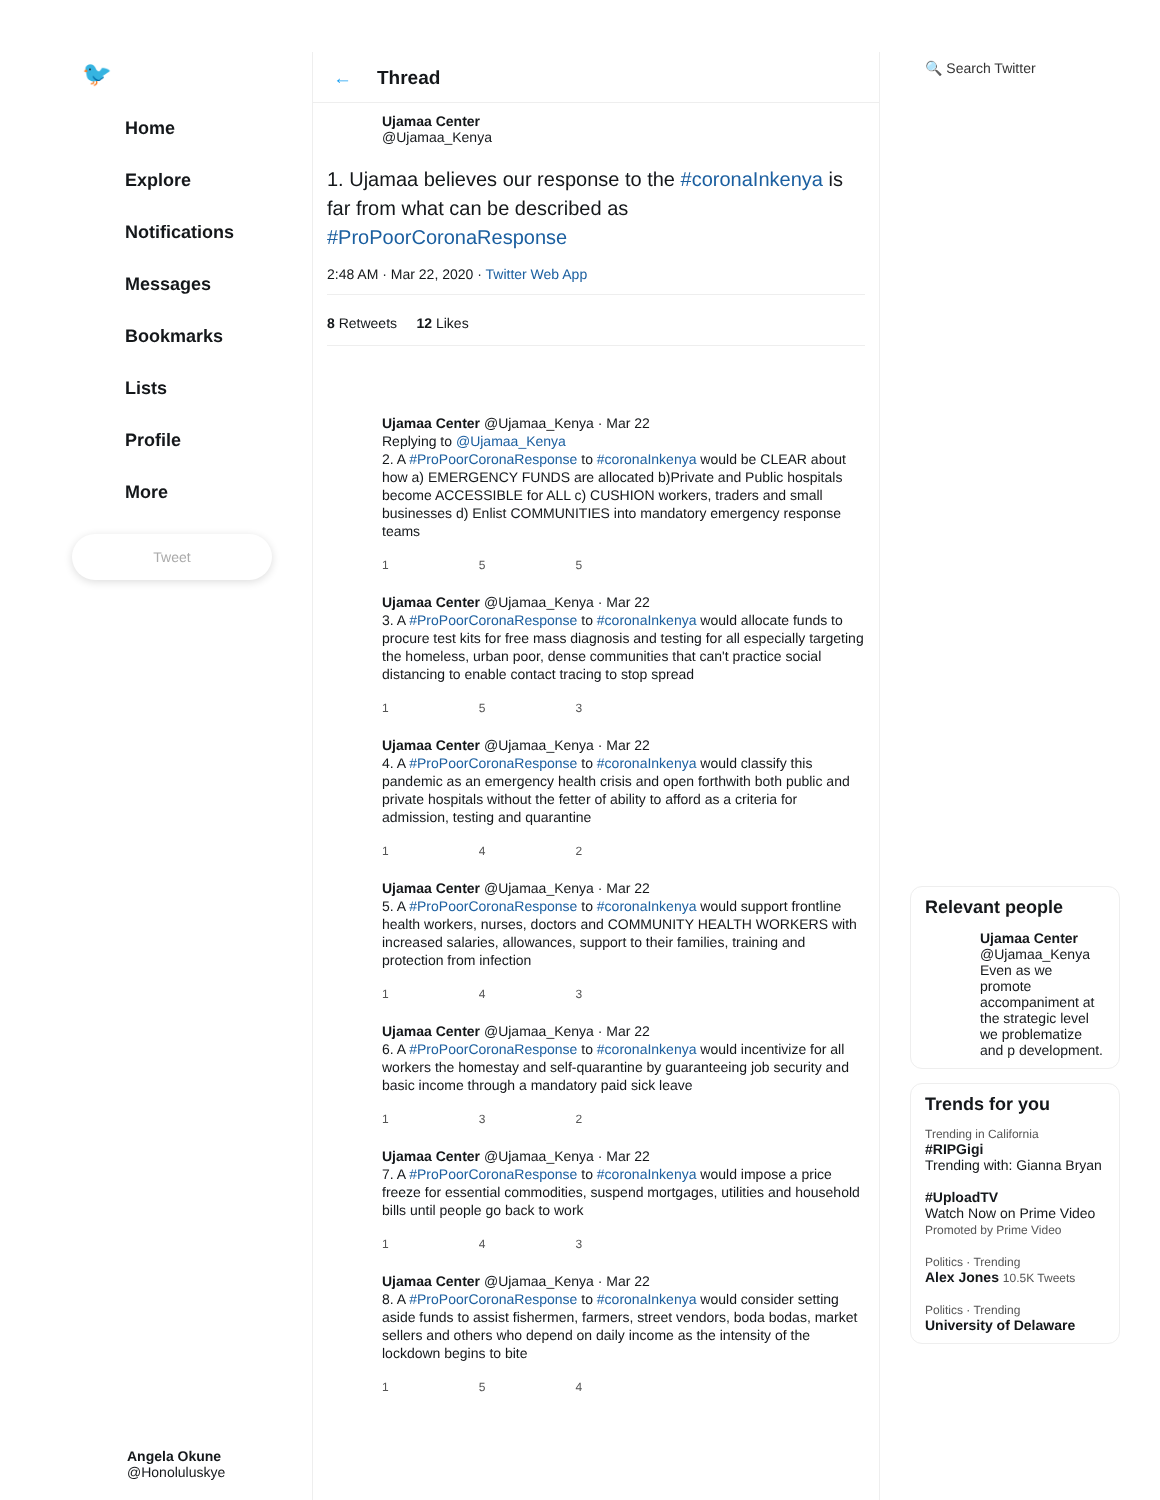🐦
Home
Explore
Notifications
Messages
Bookmarks
Lists
Profile
More
Tweet
Angela Okune
@Honoluluskye
← Thread
Ujamaa Center
@Ujamaa_Kenya
1. Ujamaa believes our response to the #coronaInkenya is far from what can be described as #ProPoorCoronaResponse
2:48 AM · Mar 22, 2020 · Twitter Web App
8 Retweets 12 Likes
Ujamaa Center @Ujamaa_Kenya · Mar 22
Replying to @Ujamaa_Kenya
2. A #ProPoorCoronaResponse to #coronaInkenya would be CLEAR about how a) EMERGENCY FUNDS are allocated b)Private and Public hospitals become ACCESSIBLE for ALL c) CUSHION workers, traders and small businesses d) Enlist COMMUNITIES into mandatory emergency response teams
1 5 5
Ujamaa Center @Ujamaa_Kenya · Mar 22
3. A #ProPoorCoronaResponse to #coronaInkenya would allocate funds to procure test kits for free mass diagnosis and testing for all especially targeting the homeless, urban poor, dense communities that can't practice social distancing to enable contact tracing to stop spread
1 5 3
Ujamaa Center @Ujamaa_Kenya · Mar 22
4. A #ProPoorCoronaResponse to #coronaInkenya would classify this pandemic as an emergency health crisis and open forthwith both public and private hospitals without the fetter of ability to afford as a criteria for admission, testing and quarantine
1 4 2
Ujamaa Center @Ujamaa_Kenya · Mar 22
5. A #ProPoorCoronaResponse to #coronaInkenya would support frontline health workers, nurses, doctors and COMMUNITY HEALTH WORKERS with increased salaries, allowances, support to their families, training and protection from infection
1 4 3
Ujamaa Center @Ujamaa_Kenya · Mar 22
6. A #ProPoorCoronaResponse to #coronaInkenya would incentivize for all workers the homestay and self-quarantine by guaranteeing job security and basic income through a mandatory paid sick leave
1 3 2
Ujamaa Center @Ujamaa_Kenya · Mar 22
7. A #ProPoorCoronaResponse to #coronaInkenya would impose a price freeze for essential commodities, suspend mortgages, utilities and household bills until people go back to work
1 4 3
Ujamaa Center @Ujamaa_Kenya · Mar 22
8. A #ProPoorCoronaResponse to #coronaInkenya would consider setting aside funds to assist fishermen, farmers, street vendors, boda bodas, market sellers and others who depend on daily income as the intensity of the lockdown begins to bite
1 5 4
🔍 Search Twitter
Relevant people
Ujamaa Center
@Ujamaa_Kenya
Even as we promote accompaniment at the strategic level we problematize and p development.
Trends for you
Trending in California
#RIPGigi
Trending with: Gianna Bryan
#UploadTV
Watch Now on Prime Video
Promoted by Prime Video
Politics · Trending
Alex Jones 10.5K Tweets
Politics · Trending
University of Delaware